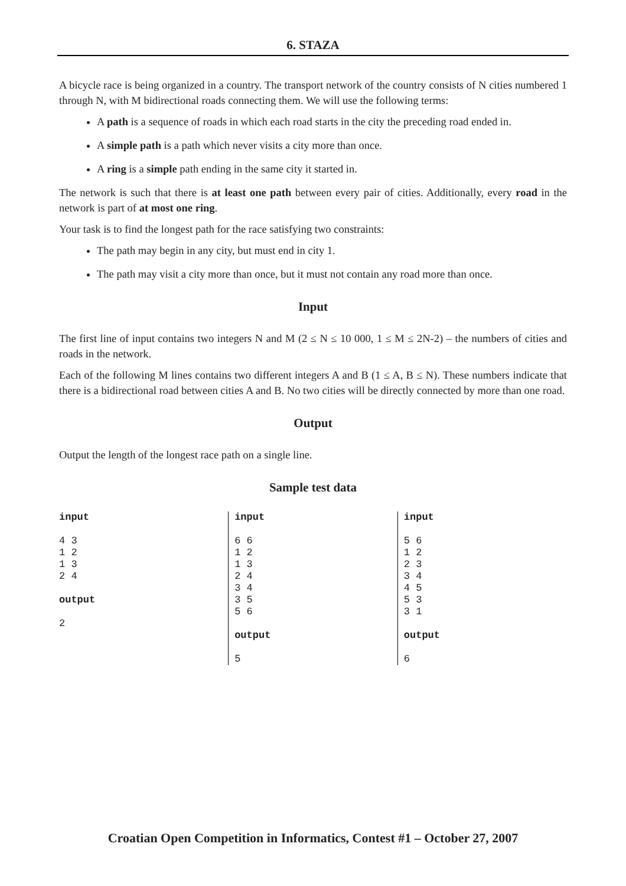6. STAZA
A bicycle race is being organized in a country. The transport network of the country consists of N cities numbered 1 through N, with M bidirectional roads connecting them. We will use the following terms:
A path is a sequence of roads in which each road starts in the city the preceding road ended in.
A simple path is a path which never visits a city more than once.
A ring is a simple path ending in the same city it started in.
The network is such that there is at least one path between every pair of cities. Additionally, every road in the network is part of at most one ring.
Your task is to find the longest path for the race satisfying two constraints:
The path may begin in any city, but must end in city 1.
The path may visit a city more than once, but it must not contain any road more than once.
Input
The first line of input contains two integers N and M (2 ≤ N ≤ 10 000, 1 ≤ M ≤ 2N-2) – the numbers of cities and roads in the network.
Each of the following M lines contains two different integers A and B (1 ≤ A, B ≤ N). These numbers indicate that there is a bidirectional road between cities A and B. No two cities will be directly connected by more than one road.
Output
Output the length of the longest race path on a single line.
Sample test data
| input 4 3 1 2 1 3 2 4 output 2 | input 6 6 1 2 1 3 2 4 3 4 3 5 5 6 output 5 | input 5 6 1 2 2 3 3 4 4 5 5 3 3 1 output 6 |
Croatian Open Competition in Informatics, Contest #1 – October 27, 2007